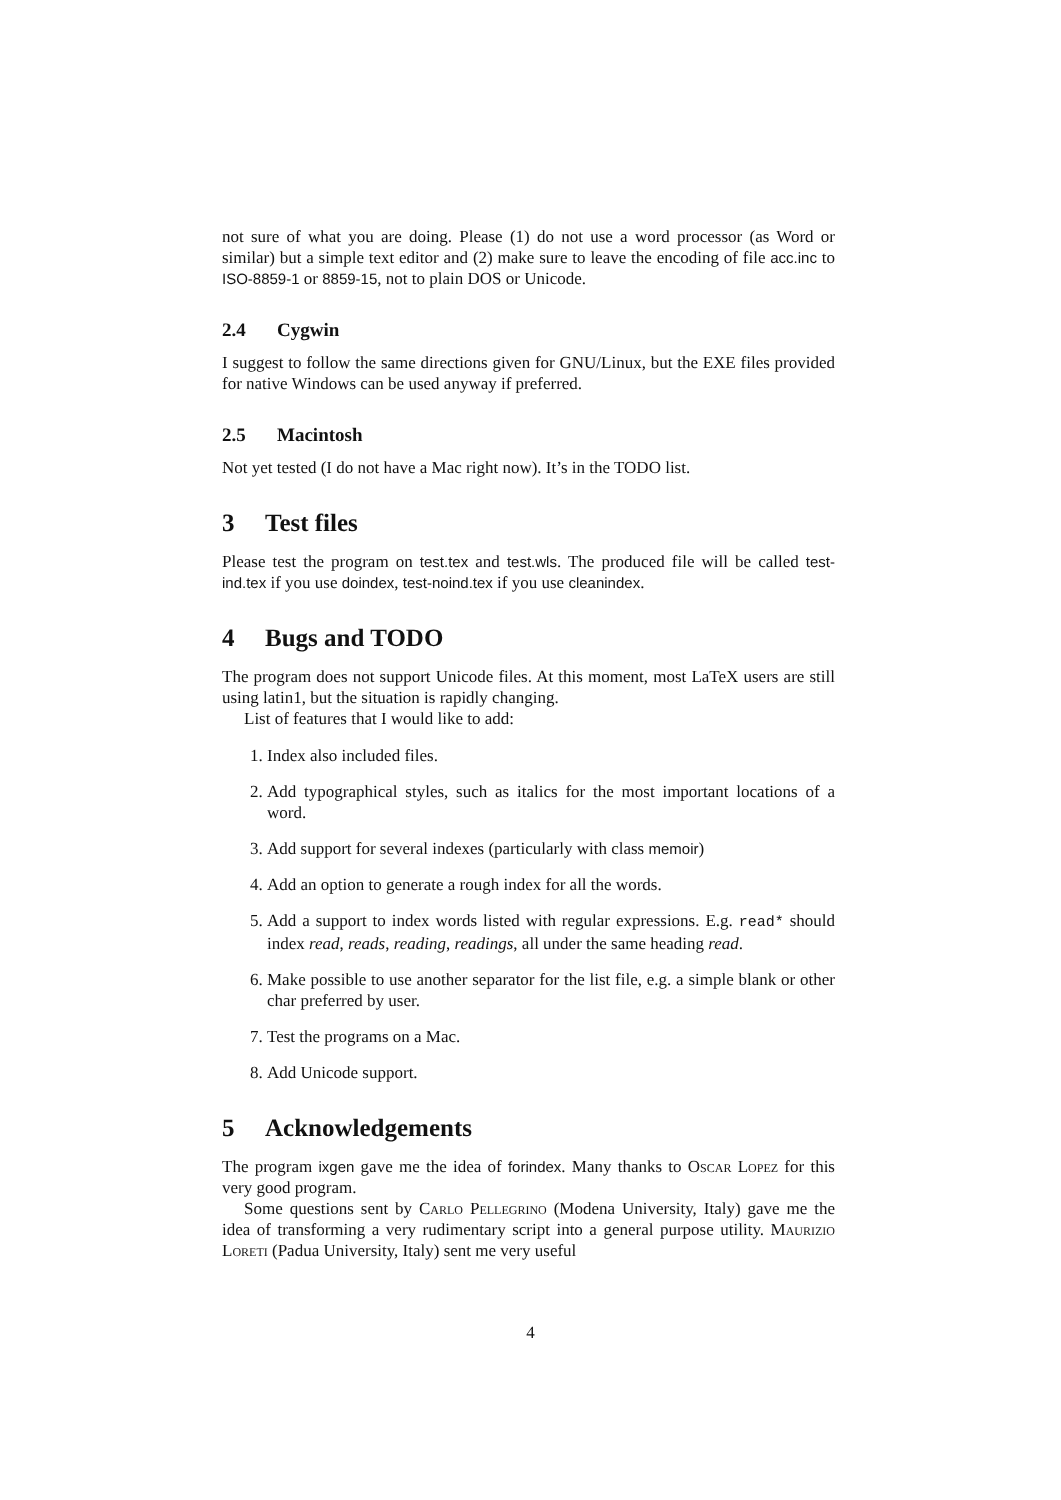not sure of what you are doing. Please (1) do not use a word processor (as Word or similar) but a simple text editor and (2) make sure to leave the encoding of file acc.inc to ISO-8859-1 or 8859-15, not to plain DOS or Unicode.
2.4 Cygwin
I suggest to follow the same directions given for GNU/Linux, but the EXE files provided for native Windows can be used anyway if preferred.
2.5 Macintosh
Not yet tested (I do not have a Mac right now). It’s in the TODO list.
3 Test files
Please test the program on test.tex and test.wls. The produced file will be called test-ind.tex if you use doindex, test-noind.tex if you use cleanindex.
4 Bugs and TODO
The program does not support Unicode files. At this moment, most LaTeX users are still using latin1, but the situation is rapidly changing.
List of features that I would like to add:
1. Index also included files.
2. Add typographical styles, such as italics for the most important locations of a word.
3. Add support for several indexes (particularly with class memoir)
4. Add an option to generate a rough index for all the words.
5. Add a support to index words listed with regular expressions. E.g. read* should index read, reads, reading, readings, all under the same heading read.
6. Make possible to use another separator for the list file, e.g. a simple blank or other char preferred by user.
7. Test the programs on a Mac.
8. Add Unicode support.
5 Acknowledgements
The program ixgen gave me the idea of forindex. Many thanks to Oscar Lopez for this very good program.
Some questions sent by Carlo Pellegrino (Modena University, Italy) gave me the idea of transforming a very rudimentary script into a general purpose utility. Maurizio Loreti (Padua University, Italy) sent me very useful
4